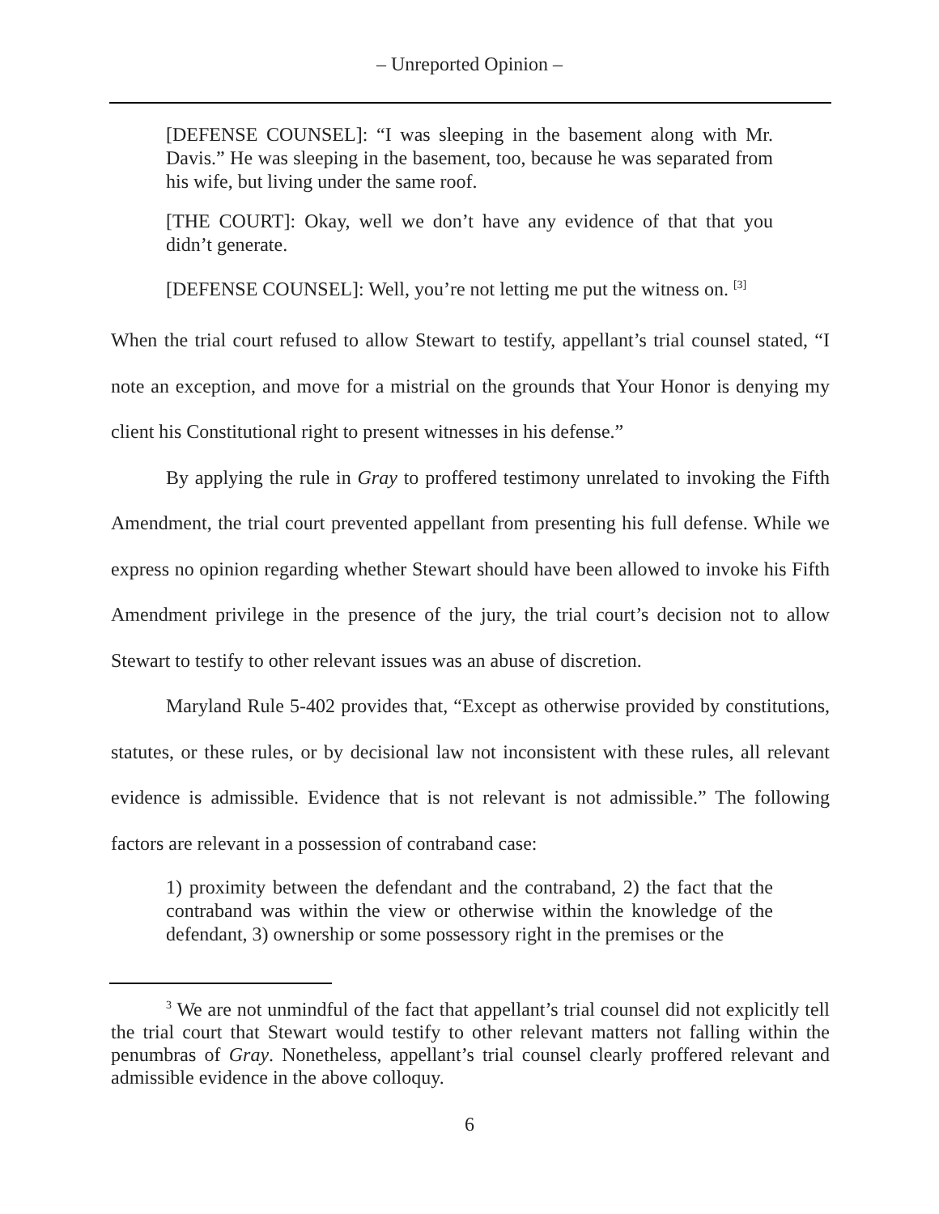– Unreported Opinion –
[DEFENSE COUNSEL]: “I was sleeping in the basement along with Mr. Davis.” He was sleeping in the basement, too, because he was separated from his wife, but living under the same roof.
[THE COURT]: Okay, well we don’t have any evidence of that that you didn’t generate.
[DEFENSE COUNSEL]: Well, you’re not letting me put the witness on. <sup>[3]</sup>
When the trial court refused to allow Stewart to testify, appellant’s trial counsel stated, “I note an exception, and move for a mistrial on the grounds that Your Honor is denying my client his Constitutional right to present witnesses in his defense.”
By applying the rule in Gray to proffered testimony unrelated to invoking the Fifth Amendment, the trial court prevented appellant from presenting his full defense. While we express no opinion regarding whether Stewart should have been allowed to invoke his Fifth Amendment privilege in the presence of the jury, the trial court’s decision not to allow Stewart to testify to other relevant issues was an abuse of discretion.
Maryland Rule 5-402 provides that, “Except as otherwise provided by constitutions, statutes, or these rules, or by decisional law not inconsistent with these rules, all relevant evidence is admissible. Evidence that is not relevant is not admissible.” The following factors are relevant in a possession of contraband case:
1) proximity between the defendant and the contraband, 2) the fact that the contraband was within the view or otherwise within the knowledge of the defendant, 3) ownership or some possessory right in the premises or the
<sup>3</sup> We are not unmindful of the fact that appellant’s trial counsel did not explicitly tell the trial court that Stewart would testify to other relevant matters not falling within the penumbras of Gray. Nonetheless, appellant’s trial counsel clearly proffered relevant and admissible evidence in the above colloquy.
6